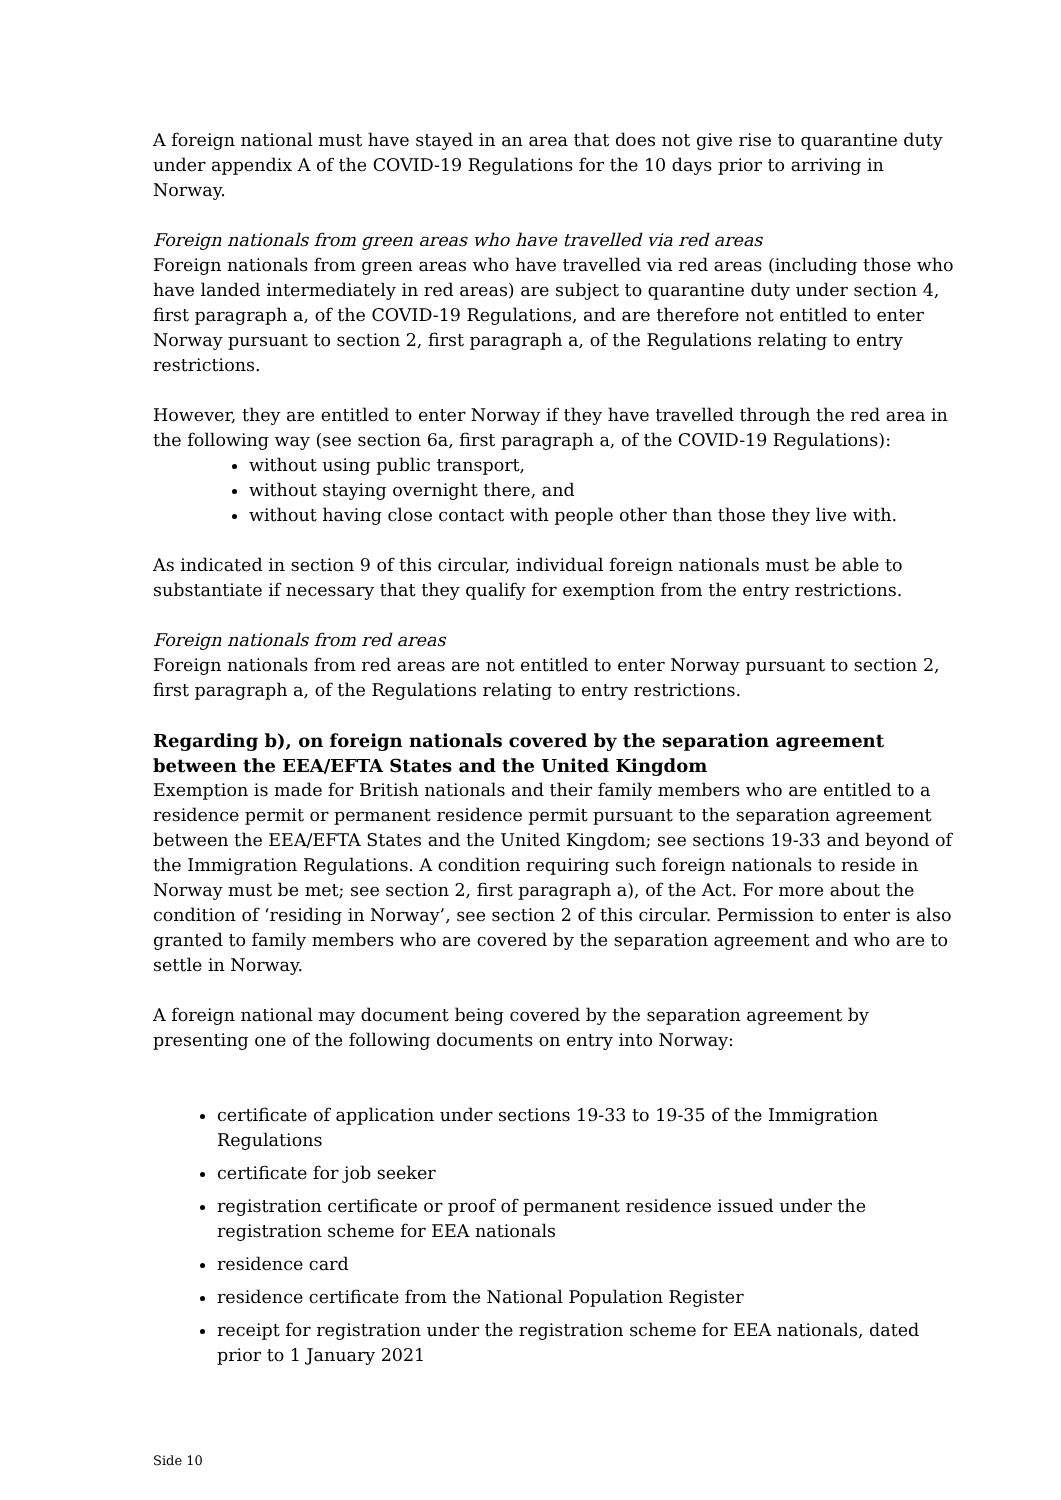A foreign national must have stayed in an area that does not give rise to quarantine duty under appendix A of the COVID-19 Regulations for the 10 days prior to arriving in Norway.
Foreign nationals from green areas who have travelled via red areas
Foreign nationals from green areas who have travelled via red areas (including those who have landed intermediately in red areas) are subject to quarantine duty under section 4, first paragraph a, of the COVID-19 Regulations, and are therefore not entitled to enter Norway pursuant to section 2, first paragraph a, of the Regulations relating to entry restrictions.
However, they are entitled to enter Norway if they have travelled through the red area in the following way (see section 6a, first paragraph a, of the COVID-19 Regulations):
without using public transport,
without staying overnight there, and
without having close contact with people other than those they live with.
As indicated in section 9 of this circular, individual foreign nationals must be able to substantiate if necessary that they qualify for exemption from the entry restrictions.
Foreign nationals from red areas
Foreign nationals from red areas are not entitled to enter Norway pursuant to section 2, first paragraph a, of the Regulations relating to entry restrictions.
Regarding b), on foreign nationals covered by the separation agreement between the EEA/EFTA States and the United Kingdom
Exemption is made for British nationals and their family members who are entitled to a residence permit or permanent residence permit pursuant to the separation agreement between the EEA/EFTA States and the United Kingdom; see sections 19-33 and beyond of the Immigration Regulations. A condition requiring such foreign nationals to reside in Norway must be met; see section 2, first paragraph a), of the Act. For more about the condition of ‘residing in Norway’, see section 2 of this circular. Permission to enter is also granted to family members who are covered by the separation agreement and who are to settle in Norway.
A foreign national may document being covered by the separation agreement by presenting one of the following documents on entry into Norway:
certificate of application under sections 19-33 to 19-35 of the Immigration Regulations
certificate for job seeker
registration certificate or proof of permanent residence issued under the registration scheme for EEA nationals
residence card
residence certificate from the National Population Register
receipt for registration under the registration scheme for EEA nationals, dated prior to 1 January 2021
Side 10